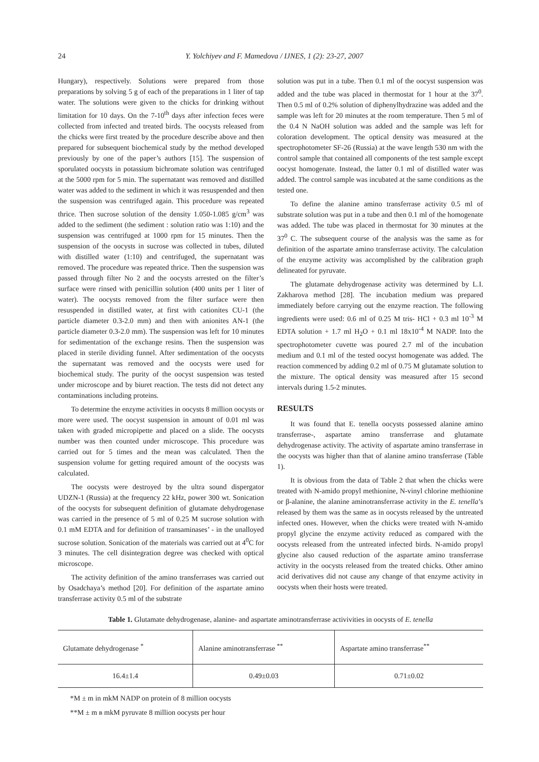24 Y. Yolchiyev and F. Mamedova / IJNES, 1 (2): 23-27, 2007
Hungary), respectively. Solutions were prepared from those preparations by solving 5 g of each of the preparations in 1 liter of tap water. The solutions were given to the chicks for drinking without limitation for 10 days. On the 7-10<sup>th</sup> days after infection feces were collected from infected and treated birds. The oocysts released from the chicks were first treated by the procedure describe above and then prepared for subsequent biochemical study by the method developed previously by one of the paper’s authors [15]. The suspension of sporulated oocysts in potassium bichromate solution was centrifuged at the 5000 rpm for 5 min. The supernatant was removed and distilled water was added to the sediment in which it was resuspended and then the suspension was centrifuged again. This procedure was repeated thrice. Then sucrose solution of the density 1.050-1.085 g/cm<sup>3</sup> was added to the sediment (the sediment : solution ratio was 1:10) and the suspension was centrifuged at 1000 rpm for 15 minutes. Then the suspension of the oocysts in sucrose was collected in tubes, diluted with distilled water (1:10) and centrifuged, the supernatant was removed. The procedure was repeated thrice. Then the suspension was passed through filter No 2 and the oocysts arrested on the filter’s surface were rinsed with penicillin solution (400 units per 1 liter of water). The oocysts removed from the filter surface were then resuspended in distilled water, at first with cationites CU-1 (the particle diameter 0.3-2.0 mm) and then with anionites AN-1 (the particle diameter 0.3-2.0 mm). The suspension was left for 10 minutes for sedimentation of the exchange resins. Then the suspension was placed in sterile dividing funnel. After sedimentation of the oocysts the supernatant was removed and the oocysts were used for biochemical study. The purity of the oocyst suspension was tested under microscope and by biuret reaction. The tests did not detect any contaminations including proteins.
To determine the enzyme activities in oocysts 8 million oocysts or more were used. The oocyst suspension in amount of 0.01 ml was taken with graded micropipette and placed on a slide. The oocysts number was then counted under microscope. This procedure was carried out for 5 times and the mean was calculated. Then the suspension volume for getting required amount of the oocysts was calculated.
The oocysts were destroyed by the ultra sound dispergator UDZN-1 (Russia) at the frequency 22 kHz, power 300 wt. Sonication of the oocysts for subsequent definition of glutamate dehydrogenase was carried in the presence of 5 ml of 0.25 M sucrose solution with 0.1 mM EDTA and for definition of transaminases’ - in the unalloyed sucrose solution. Sonication of the materials was carried out at 4<sup>0</sup>C for 3 minutes. The cell disintegration degree was checked with optical microscope.
The activity definition of the amino transferrases was carried out by Osadchaya’s method [20]. For definition of the aspartate amino transferrase activity 0.5 ml of the substrate
solution was put in a tube. Then 0.1 ml of the oocyst suspension was added and the tube was placed in thermostat for 1 hour at the 37<sup>0</sup>. Then 0.5 ml of 0.2% solution of diphenylhydrazine was added and the sample was left for 20 minutes at the room temperature. Then 5 ml of the 0.4 N NaOH solution was added and the sample was left for coloration development. The optical density was measured at the spectrophotometer SF-26 (Russia) at the wave length 530 nm with the control sample that contained all components of the test sample except oocyst homogenate. Instead, the latter 0.1 ml of distilled water was added. The control sample was incubated at the same conditions as the tested one.
To define the alanine amino transferrase activity 0.5 ml of substrate solution was put in a tube and then 0.1 ml of the homogenate was added. The tube was placed in thermostat for 30 minutes at the 37<sup>0</sup> C. The subsequent course of the analysis was the same as for definition of the aspartate amino transferrase activity. The calculation of the enzyme activity was accomplished by the calibration graph delineated for pyruvate.
The glutamate dehydrogenase activity was determined by L.I. Zakharova method [28]. The incubation medium was prepared immediately before carrying out the enzyme reaction. The following ingredients were used: 0.6 ml of 0.25 M tris- HCl + 0.3 ml 10<sup>-3</sup> M EDTA solution + 1.7 ml H<sub>2</sub>O + 0.1 ml 18x10<sup>-4</sup> M NADP. Into the spectrophotometer cuvette was poured 2.7 ml of the incubation medium and 0.1 ml of the tested oocyst homogenate was added. The reaction commenced by adding 0.2 ml of 0.75 M glutamate solution to the mixture. The optical density was measured after 15 second intervals during 1.5-2 minutes.
RESULTS
It was found that E. tenella oocysts possessed alanine amino transferrase-, aspartate amino transferrase and glutamate dehydrogenase activity. The activity of aspartate amino transferrase in the oocysts was higher than that of alanine amino transferrase (Table 1).
It is obvious from the data of Table 2 that when the chicks were treated with N-amido propyl methionine, N-vinyl chlorine methionine or β-alanine, the alanine aminotransferrase activity in the E. tenella’s released by them was the same as in oocysts released by the untreated infected ones. However, when the chicks were treated with N-amido propyl glycine the enzyme activity reduced as compared with the oocysts released from the untreated infected birds. N-amido propyl glycine also caused reduction of the aspartate amino transferrase activity in the oocysts released from the treated chicks. Other amino acid derivatives did not cause any change of that enzyme activity in oocysts when their hosts were treated.
Table 1. Glutamate dehydrogenase, alanine- and aspartate aminotransferrase activivities in oocysts of E. tenella
| Glutamate dehydrogenase <sup>*</sup> | Alanine aminotransferrase <sup>**</sup> | Aspartate amino transferrase<sup>**</sup> |
| 16.4±1.4 | 0.49±0.03 | 0.71±0.02 |
*M ± m in mkM NADP on protein of 8 million oocysts
**M ± m в mkM pyruvate 8 million oocysts per hour